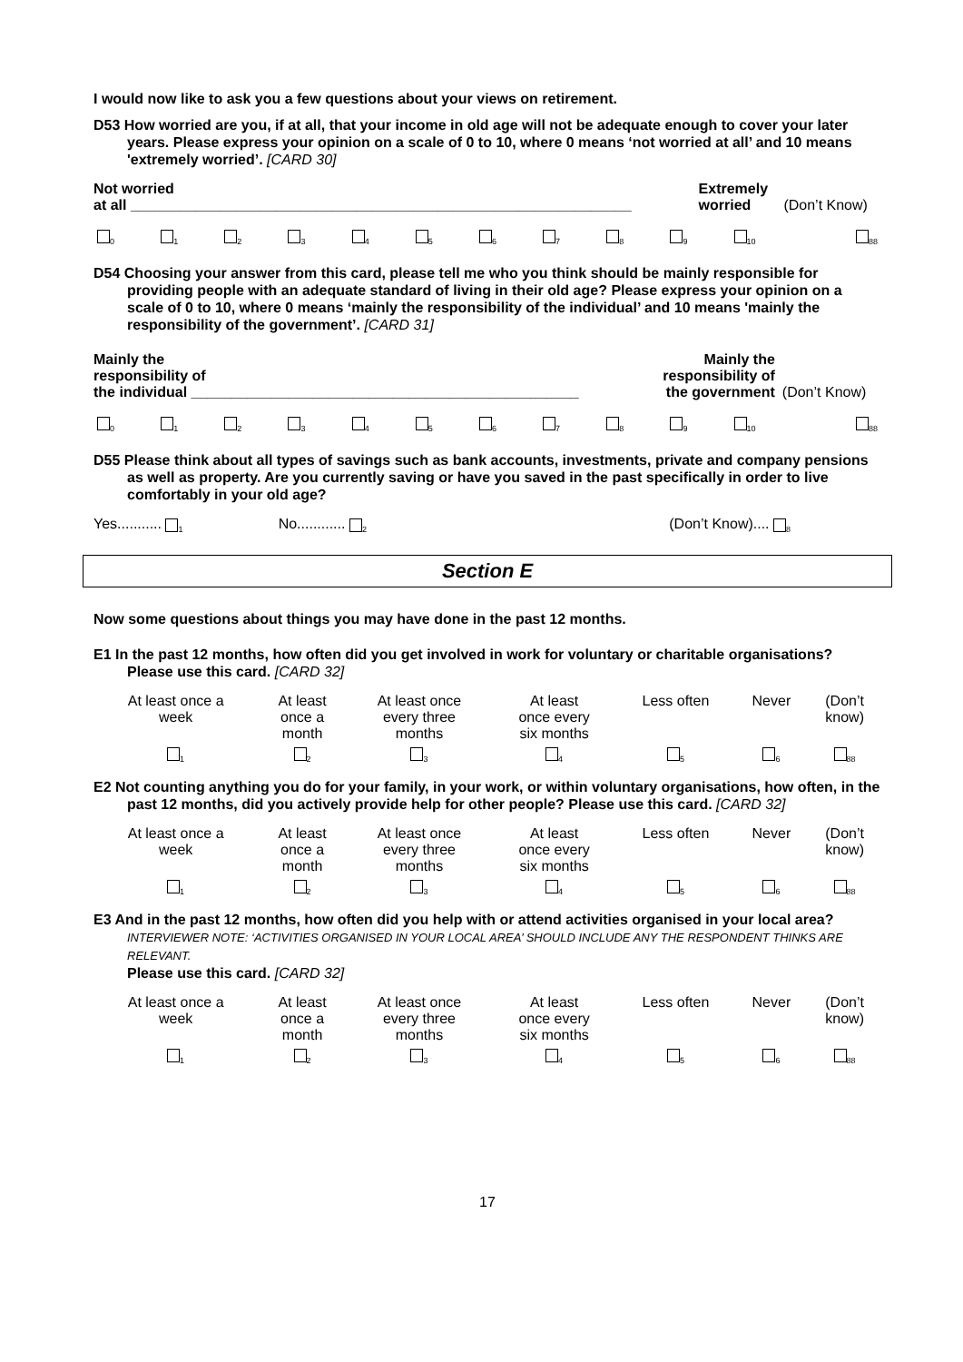I would now like to ask you a few questions about your views on retirement.
D53 How worried are you, if at all, that your income in old age will not be adequate enough to cover your later years. Please express your opinion on a scale of 0 to 10, where 0 means ‘not worried at all’ and 10 means 'extremely worried’. [CARD 30]
| Not worried at all ______________________________________________________________ | Extremely worried | (Don’t Know) |
| <sub>0</sub> | <sub>1</sub> | <sub>2</sub> | <sub>3</sub> | <sub>4</sub> | <sub>5</sub> | <sub>6</sub> | <sub>7</sub> | <sub>8</sub> | <sub>9</sub> | <sub>10</sub> | <sub>88</sub> |
D54 Choosing your answer from this card, please tell me who you think should be mainly responsible for providing people with an adequate standard of living in their old age? Please express your opinion on a scale of 0 to 10, where 0 means ‘mainly the responsibility of the individual’ and 10 means 'mainly the responsibility of the government’. [CARD 31]
| Mainly the responsibility of the individual ________________________________________________ | Mainly the responsibility of the government | (Don’t Know) |
| <sub>0</sub> | <sub>1</sub> | <sub>2</sub> | <sub>3</sub> | <sub>4</sub> | <sub>5</sub> | <sub>6</sub> | <sub>7</sub> | <sub>8</sub> | <sub>9</sub> | <sub>10</sub> | <sub>88</sub> |
D55 Please think about all types of savings such as bank accounts, investments, private and company pensions as well as property. Are you currently saving or have you saved in the past specifically in order to live comfortably in your old age?
| Yes........... <sub>1</sub> | No............ <sub>2</sub> | (Don’t Know).... <sub>8</sub> |
Section E
Now some questions about things you may have done in the past 12 months.
E1 In the past 12 months, how often did you get involved in work for voluntary or charitable organisations? Please use this card. [CARD 32]
| At least once a week | At least once a month | At least once every three months | At least once every six months | Less often | Never | (Don’t know) |
| <sub>1</sub> | <sub>2</sub> | <sub>3</sub> | <sub>4</sub> | <sub>5</sub> | <sub>6</sub> | <sub>88</sub> |
E2 Not counting anything you do for your family, in your work, or within voluntary organisations, how often, in the past 12 months, did you actively provide help for other people? Please use this card. [CARD 32]
| At least once a week | At least once a month | At least once every three months | At least once every six months | Less often | Never | (Don’t know) |
| <sub>1</sub> | <sub>2</sub> | <sub>3</sub> | <sub>4</sub> | <sub>5</sub> | <sub>6</sub> | <sub>88</sub> |
E3 And in the past 12 months, how often did you help with or attend activities organised in your local area? INTERVIEWER NOTE: ‘ACTIVITIES ORGANISED IN YOUR LOCAL AREA’ SHOULD INCLUDE ANY THE RESPONDENT THINKS ARE RELEVANT.
Please use this card. [CARD 32]
| At least once a week | At least once a month | At least once every three months | At least once every six months | Less often | Never | (Don’t know) |
| <sub>1</sub> | <sub>2</sub> | <sub>3</sub> | <sub>4</sub> | <sub>5</sub> | <sub>6</sub> | <sub>88</sub> |
17